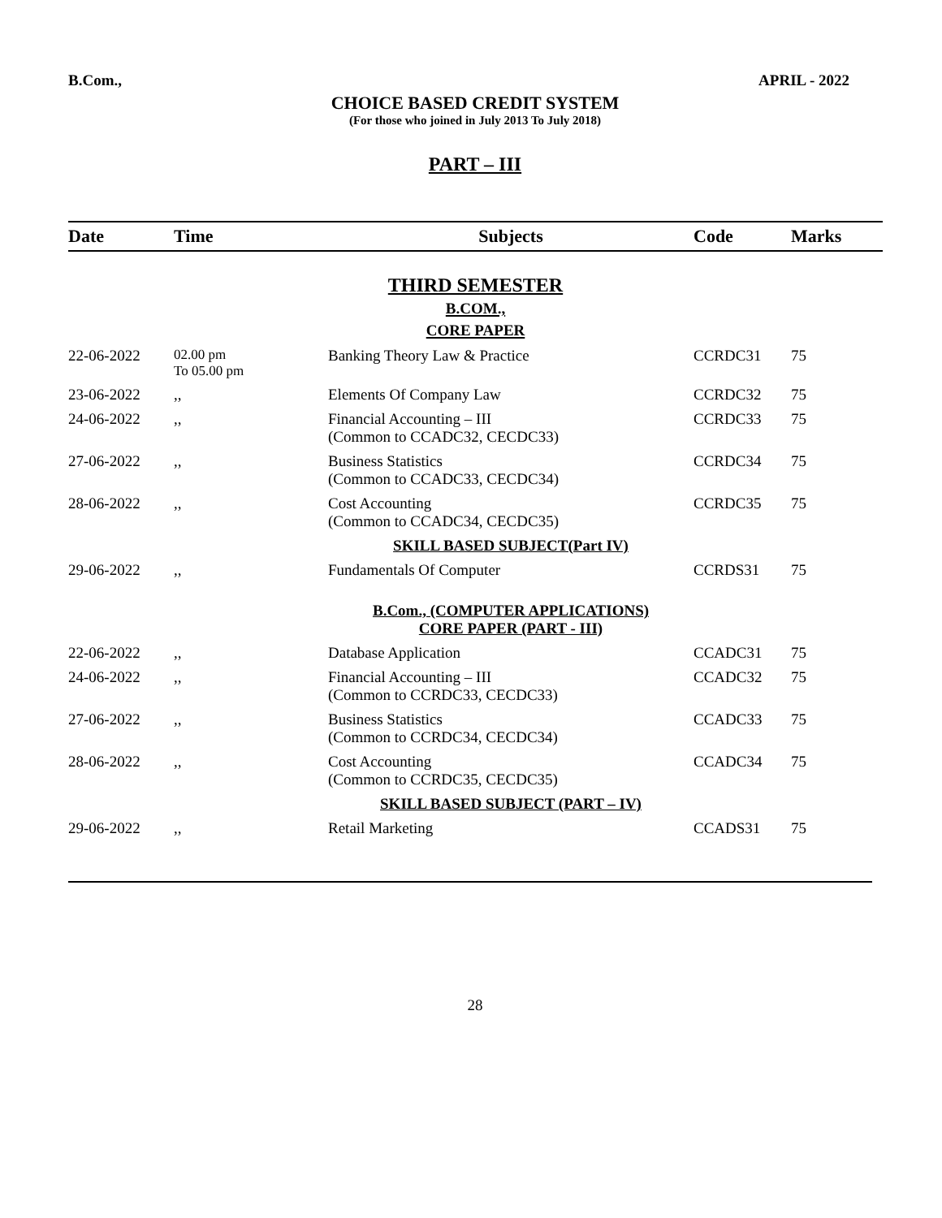B.Com., APRIL - 2022
CHOICE BASED CREDIT SYSTEM
(For those who joined in July 2013 To July 2018)
PART – III
| Date | Time | Subjects | Code | Marks |
| --- | --- | --- | --- | --- |
| THIRD SEMESTER B.COM., CORE PAPER | | | | |
| 22-06-2022 | 02.00 pm To 05.00 pm | Banking Theory Law & Practice | CCRDC31 | 75 |
| 23-06-2022 | ,, | Elements Of Company Law | CCRDC32 | 75 |
| 24-06-2022 | ,, | Financial Accounting – III (Common to CCADC32, CECDC33) | CCRDC33 | 75 |
| 27-06-2022 | ,, | Business Statistics (Common to CCADC33, CECDC34) | CCRDC34 | 75 |
| 28-06-2022 | ,, | Cost Accounting (Common to CCADC34, CECDC35) | CCRDC35 | 75 |
| | | SKILL BASED SUBJECT(Part IV) | | |
| 29-06-2022 | ,, | Fundamentals Of Computer | CCRDS31 | 75 |
| | | B.Com., (COMPUTER APPLICATIONS) CORE PAPER (PART - III) | | |
| 22-06-2022 | ,, | Database Application | CCADC31 | 75 |
| 24-06-2022 | ,, | Financial Accounting – III (Common to CCRDC33, CECDC33) | CCADC32 | 75 |
| 27-06-2022 | ,, | Business Statistics (Common to CCRDC34, CECDC34) | CCADC33 | 75 |
| 28-06-2022 | ,, | Cost Accounting (Common to CCRDC35, CECDC35) | CCADC34 | 75 |
| | | SKILL BASED SUBJECT (PART – IV) | | |
| 29-06-2022 | ,, | Retail Marketing | CCADS31 | 75 |
28